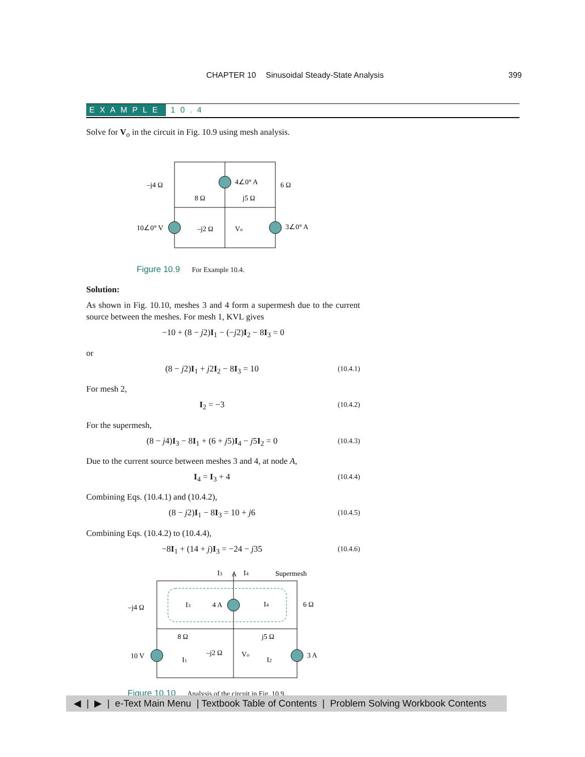CHAPTER 10 Sinusoidal Steady-State Analysis 399
EXAMPLE 10.4
Solve for V<sub>o</sub> in the circuit in Fig. 10.9 using mesh analysis.
–j4 Ω
4∠0° A
6 Ω
8 Ω
j5 Ω
10∠0° V
–j2 Ω
Vo
3∠0° A
Figure 10.9 For Example 10.4.
Solution:
As shown in Fig. 10.10, meshes 3 and 4 form a supermesh due to the current source between the meshes. For mesh 1, KVL gives
−10 + (8 − j2)I<sub>1</sub> − (−j2)I<sub>2</sub> − 8I<sub>3</sub> = 0
or
(8 − j2)I<sub>1</sub> + j2I<sub>2</sub> − 8I<sub>3</sub> = 10 (10.4.1)
For mesh 2,
I<sub>2</sub> = −3 (10.4.2)
For the supermesh,
(8 − j4)I<sub>3</sub> − 8I<sub>1</sub> + (6 + j5)I<sub>4</sub> − j5I<sub>2</sub> = 0 (10.4.3)
Due to the current source between meshes 3 and 4, at node A,
I<sub>4</sub> = I<sub>3</sub> + 4 (10.4.4)
Combining Eqs. (10.4.1) and (10.4.2),
(8 − j2)I<sub>1</sub> − 8I<sub>3</sub> = 10 + j6 (10.4.5)
Combining Eqs. (10.4.2) to (10.4.4),
−8I<sub>1</sub> + (14 + j)I<sub>3</sub> = −24 − j35 (10.4.6)
I3
A
I4
Supermesh
–j4 Ω
I3
4 A
I4
6 Ω
8 Ω
j5 Ω
10 V
I1
–j2 Ω
Vo
I2
3 A
Figure 10.10 Analysis of the circuit in Fig. 10.9.
◀ | ▶ | e-Text Main Menu | Textbook Table of Contents | Problem Solving Workbook Contents